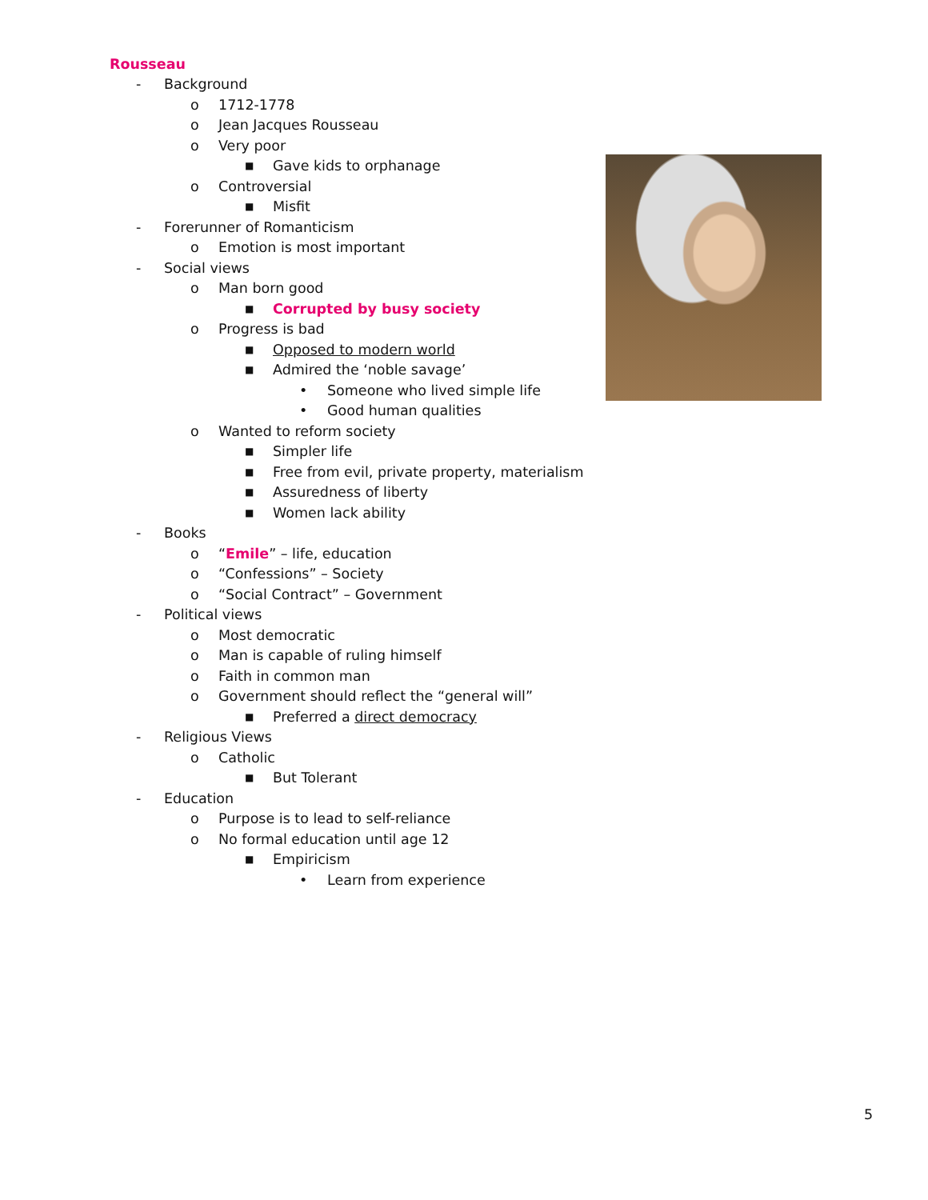Rousseau
- Background
o 1712-1778
o Jean Jacques Rousseau
o Very poor
■ Gave kids to orphanage
o Controversial
■ Misfit
- Forerunner of Romanticism
o Emotion is most important
- Social views
o Man born good
■ Corrupted by busy society
o Progress is bad
■ Opposed to modern world
■ Admired the ‘noble savage’
• Someone who lived simple life
• Good human qualities
o Wanted to reform society
■ Simpler life
■ Free from evil, private property, materialism
■ Assuredness of liberty
■ Women lack ability
- Books
o “Emile” – life, education
o “Confessions” – Society
o “Social Contract” – Government
- Political views
o Most democratic
o Man is capable of ruling himself
o Faith in common man
o Government should reflect the “general will”
■ Preferred a direct democracy
- Religious Views
o Catholic
■ But Tolerant
- Education
o Purpose is to lead to self-reliance
o No formal education until age 12
■ Empiricism
• Learn from experience
5